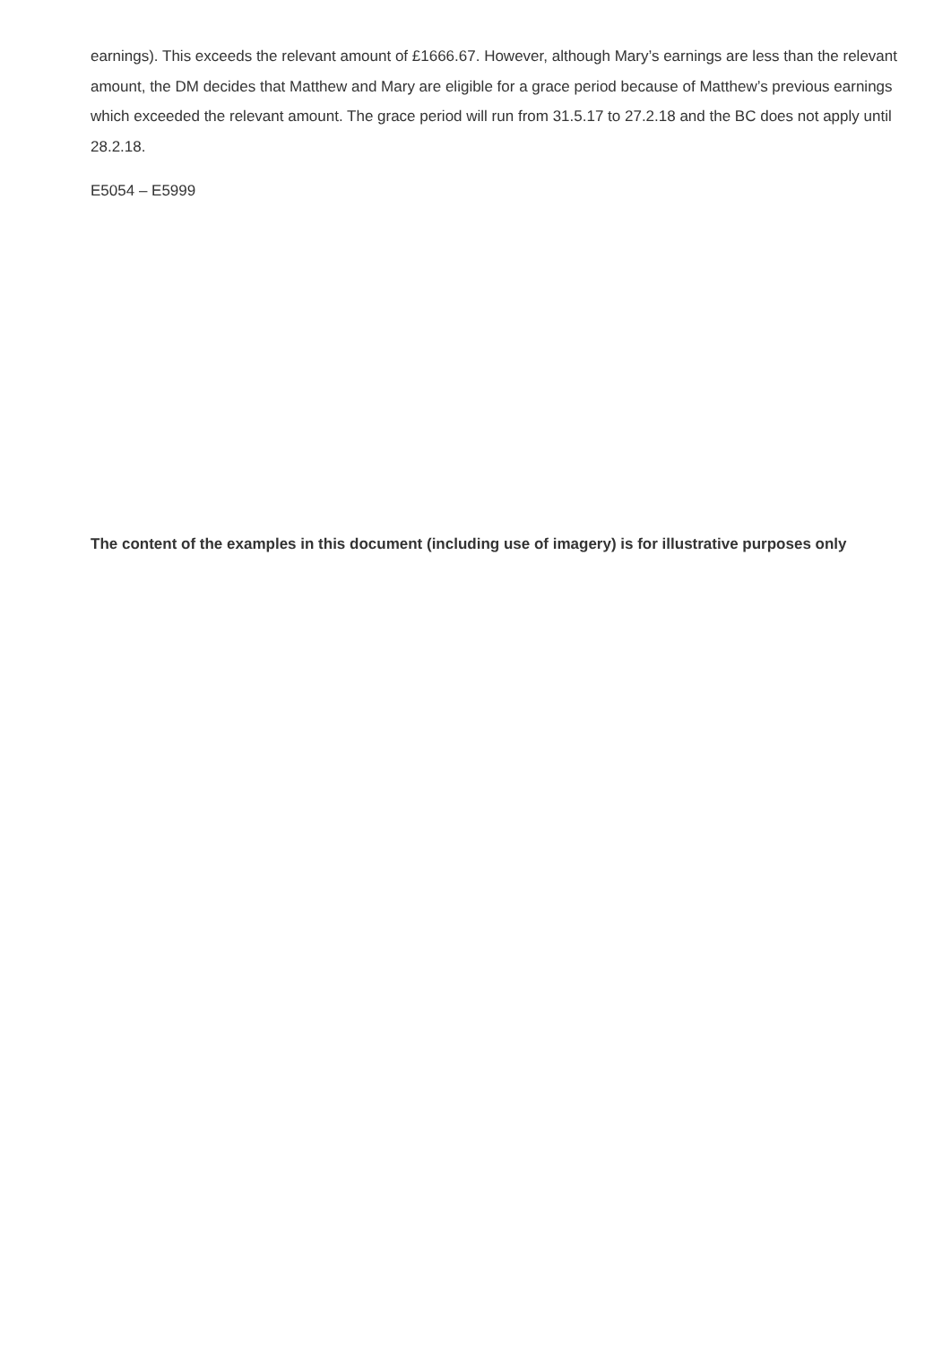earnings). This exceeds the relevant amount of £1666.67. However, although Mary’s earnings are less than the relevant amount, the DM decides that Matthew and Mary are eligible for a grace period because of Matthew’s previous earnings which exceeded the relevant amount. The grace period will run from 31.5.17 to 27.2.18 and the BC does not apply until 28.2.18.
E5054 – E5999
The content of the examples in this document (including use of imagery) is for illustrative purposes only